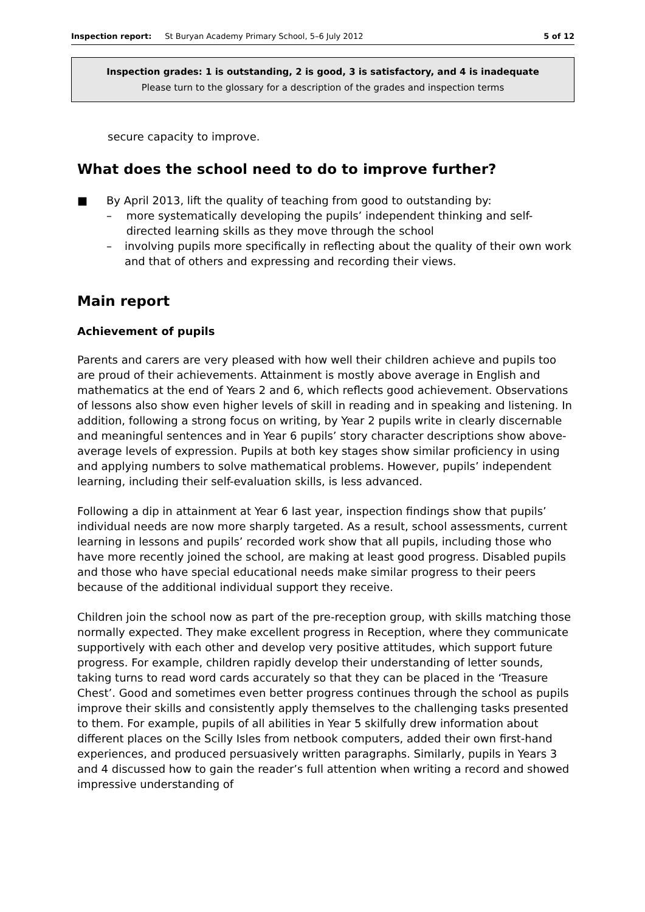Inspection report: St Buryan Academy Primary School, 5–6 July 2012 5 of 12
Inspection grades: 1 is outstanding, 2 is good, 3 is satisfactory, and 4 is inadequate
Please turn to the glossary for a description of the grades and inspection terms
secure capacity to improve.
What does the school need to do to improve further?
■ By April 2013, lift the quality of teaching from good to outstanding by:
– more systematically developing the pupils’ independent thinking and self-directed learning skills as they move through the school
– involving pupils more specifically in reflecting about the quality of their own work and that of others and expressing and recording their views.
Main report
Achievement of pupils
Parents and carers are very pleased with how well their children achieve and pupils too are proud of their achievements. Attainment is mostly above average in English and mathematics at the end of Years 2 and 6, which reflects good achievement. Observations of lessons also show even higher levels of skill in reading and in speaking and listening. In addition, following a strong focus on writing, by Year 2 pupils write in clearly discernable and meaningful sentences and in Year 6 pupils’ story character descriptions show above-average levels of expression. Pupils at both key stages show similar proficiency in using and applying numbers to solve mathematical problems. However, pupils’ independent learning, including their self-evaluation skills, is less advanced.
Following a dip in attainment at Year 6 last year, inspection findings show that pupils’ individual needs are now more sharply targeted. As a result, school assessments, current learning in lessons and pupils’ recorded work show that all pupils, including those who have more recently joined the school, are making at least good progress. Disabled pupils and those who have special educational needs make similar progress to their peers because of the additional individual support they receive.
Children join the school now as part of the pre-reception group, with skills matching those normally expected. They make excellent progress in Reception, where they communicate supportively with each other and develop very positive attitudes, which support future progress. For example, children rapidly develop their understanding of letter sounds, taking turns to read word cards accurately so that they can be placed in the ‘Treasure Chest’. Good and sometimes even better progress continues through the school as pupils improve their skills and consistently apply themselves to the challenging tasks presented to them. For example, pupils of all abilities in Year 5 skilfully drew information about different places on the Scilly Isles from netbook computers, added their own first-hand experiences, and produced persuasively written paragraphs. Similarly, pupils in Years 3 and 4 discussed how to gain the reader’s full attention when writing a record and showed impressive understanding of